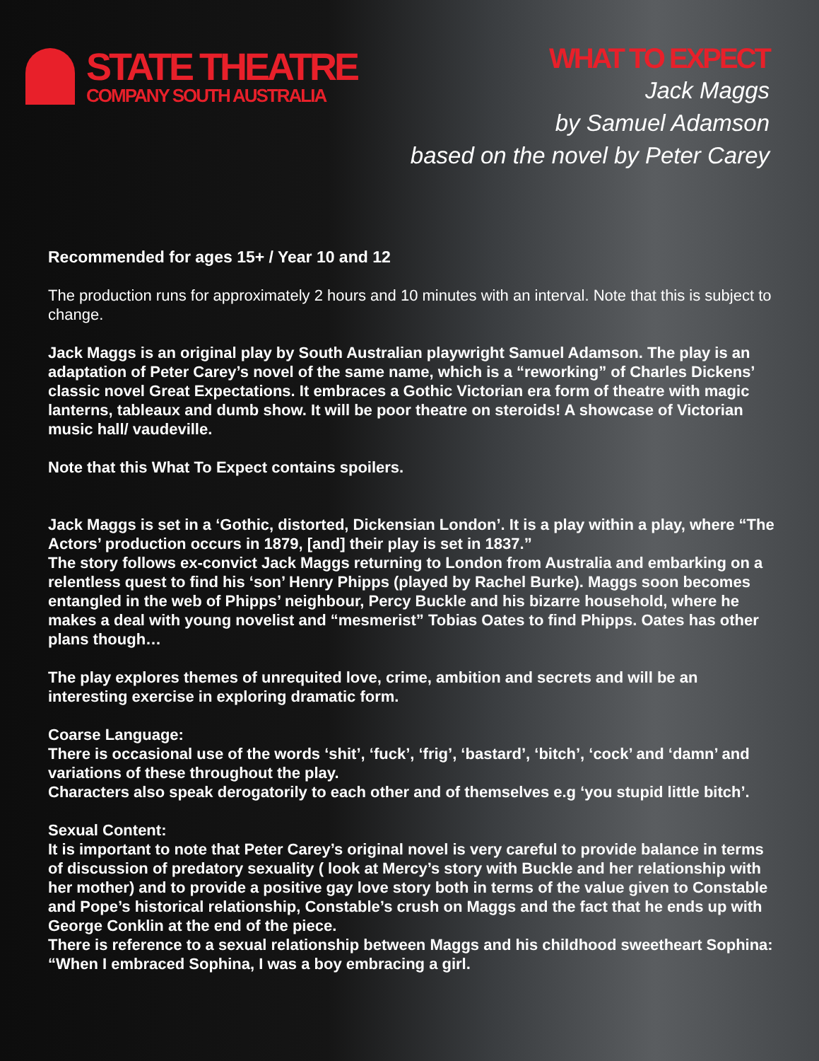STATE THEATRE
COMPANY SOUTH AUSTRALIA
WHAT TO EXPECT
Jack Maggs
by Samuel Adamson
based on the novel by Peter Carey
Recommended for ages 15+ / Year 10 and 12
The production runs for approximately 2 hours and 10 minutes with an interval. Note that this is subject to change.
Jack Maggs is an original play by South Australian playwright Samuel Adamson. The play is an adaptation of Peter Carey’s novel of the same name, which is a “reworking” of Charles Dickens’ classic novel Great Expectations. It embraces a Gothic Victorian era form of theatre with magic lanterns, tableaux and dumb show. It will be poor theatre on steroids! A showcase of Victorian music hall/ vaudeville.
Note that this What To Expect contains spoilers.
Jack Maggs is set in a ‘Gothic, distorted, Dickensian London’. It is a play within a play, where “The Actors’ production occurs in 1879, [and] their play is set in 1837.”
The story follows ex-convict Jack Maggs returning to London from Australia and embarking on a relentless quest to find his ‘son’ Henry Phipps (played by Rachel Burke). Maggs soon becomes entangled in the web of Phipps’ neighbour, Percy Buckle and his bizarre household, where he makes a deal with young novelist and “mesmerist” Tobias Oates to find Phipps. Oates has other plans though…
The play explores themes of unrequited love, crime, ambition and secrets and will be an interesting exercise in exploring dramatic form.
Coarse Language:
There is occasional use of the words ‘shit’, ‘fuck’, ‘frig’, ‘bastard’, ‘bitch’, ‘cock’ and ‘damn’ and variations of these throughout the play.
Characters also speak derogatorily to each other and of themselves e.g ‘you stupid little bitch’.
Sexual Content:
It is important to note that Peter Carey’s original novel is very careful to provide balance in terms of discussion of predatory sexuality ( look at Mercy’s story with Buckle and her relationship with her mother) and to provide a positive gay love story both in terms of the value given to Constable and Pope’s historical relationship, Constable’s crush on Maggs and the fact that he ends up with George Conklin at the end of the piece.
There is reference to a sexual relationship between Maggs and his childhood sweetheart Sophina: “When I embraced Sophina, I was a boy embracing a girl.